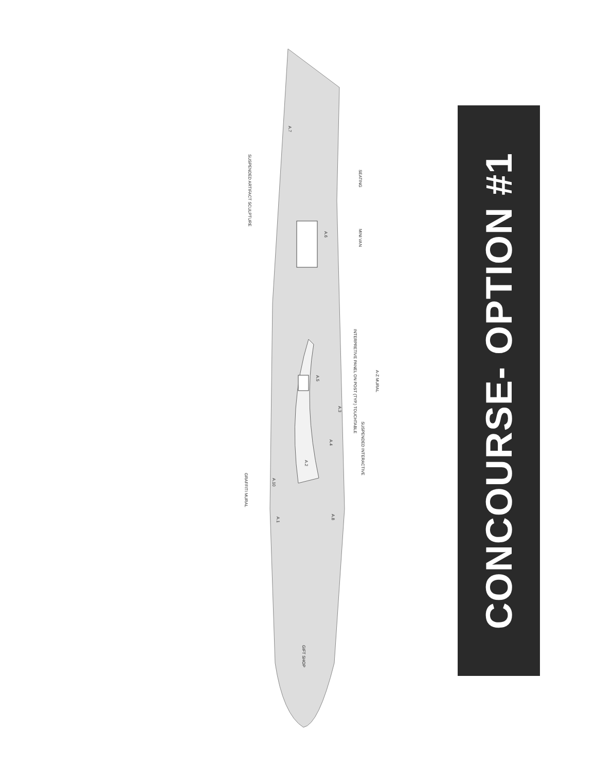SUSPENDED ARTIFACT SCULPTURE
A.7
SEATING
A.6
MINI VAN
INTERPRETIVE PANEL ON POST (TYP.) TOUCHTABLE
A.5
A-Z MURAL
A.3
SUSPENDED INTERACTIVE
A.4
A.2
GRAFFITI MURAL
A.10
A.1
A.8
GIFT SHOP
CONCOURSE- OPTION #1